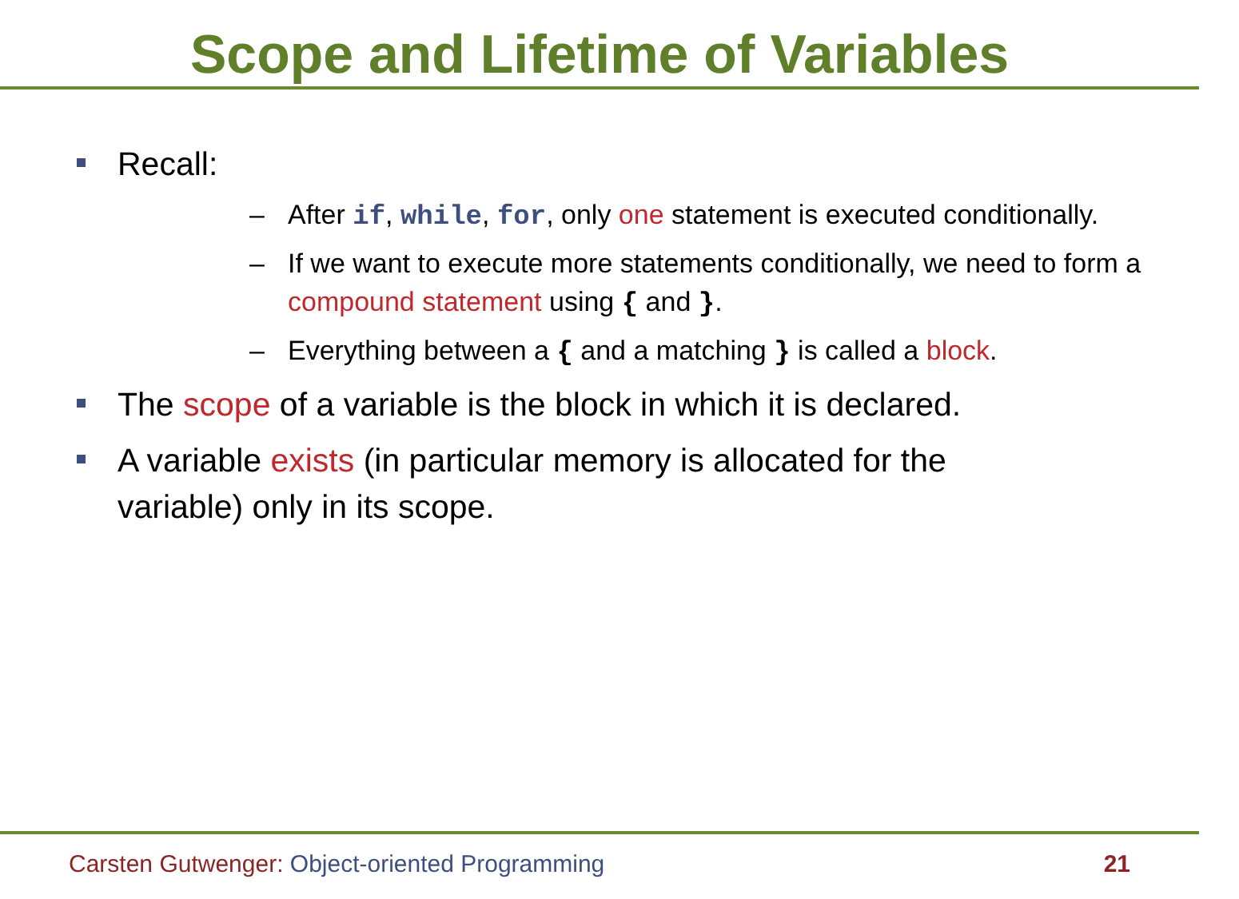Scope and Lifetime of Variables
Recall:
– After if, while, for, only one statement is executed conditionally.
– If we want to execute more statements conditionally, we need to form a compound statement using { and }.
– Everything between a { and a matching } is called a block.
The scope of a variable is the block in which it is declared.
A variable exists (in particular memory is allocated for the variable) only in its scope.
Carsten Gutwenger: Object-oriented Programming
21